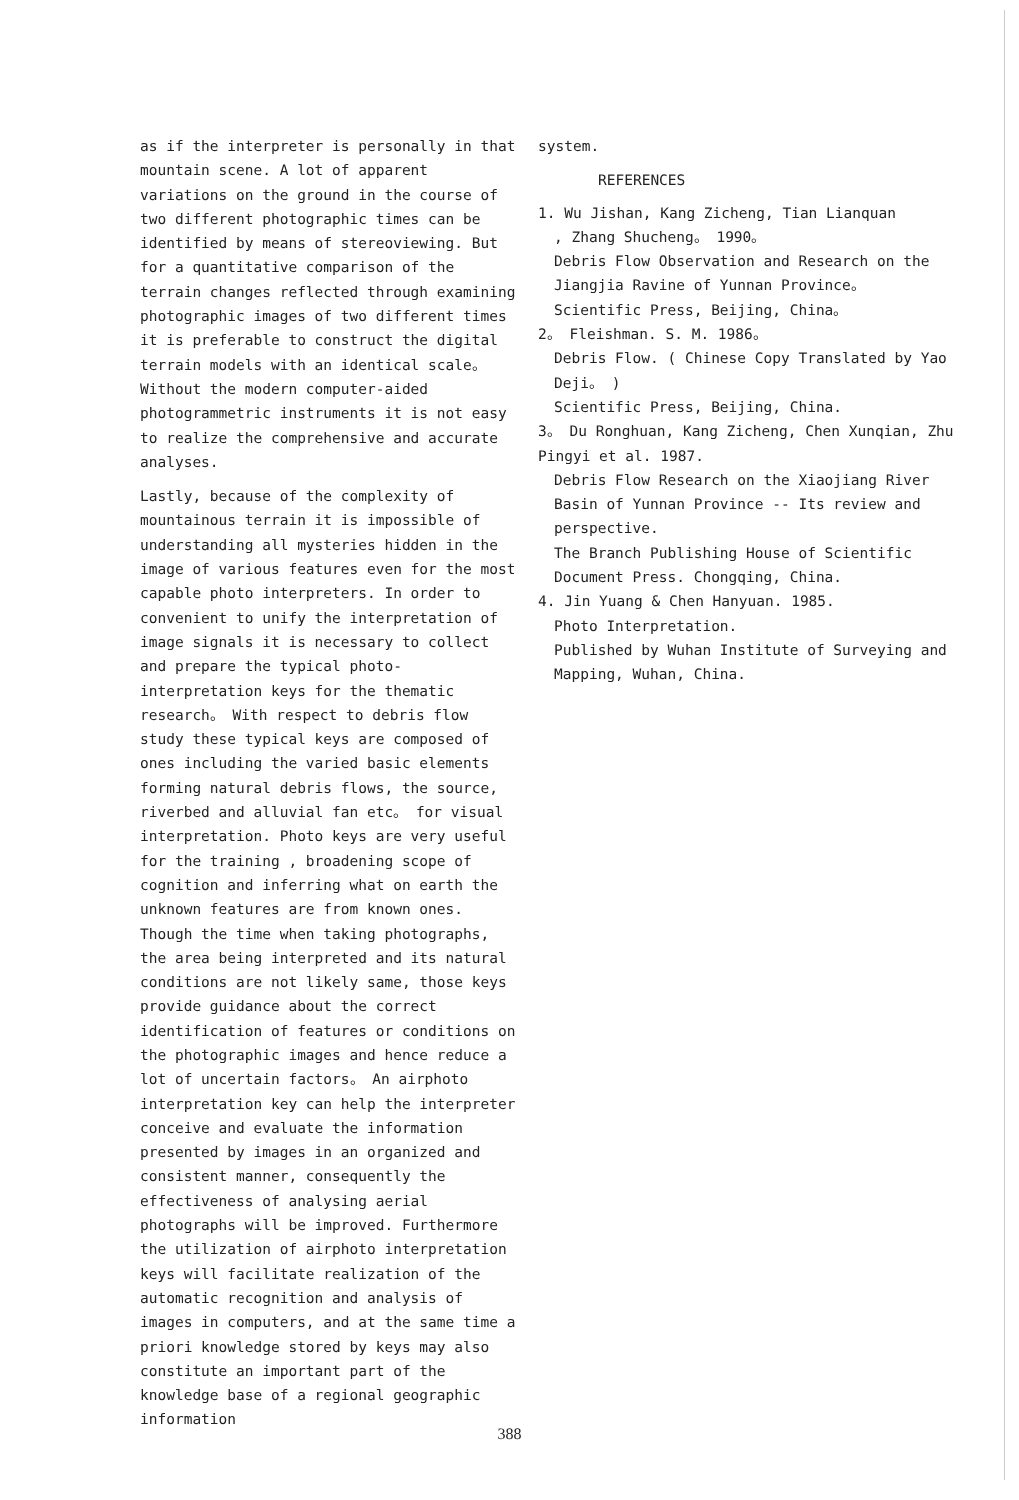as if the interpreter is personally in that mountain scene. A lot of apparent variations on the ground in the course of two different photographic times can be identified by means of stereoviewing. But for a quantitative comparison of the terrain changes reflected through examining photographic images of two different times it is preferable to construct the digital terrain models with an identical scale。 Without the modern computer-aided photogrammetric instruments it is not easy to realize the comprehensive and accurate analyses.
Lastly, because of the complexity of mountainous terrain it is impossible of understanding all mysteries hidden in the image of various features even for the most capable photo interpreters. In order to convenient to unify the interpretation of image signals it is necessary to collect and prepare the typical photo-interpretation keys for the thematic research。 With respect to debris flow study these typical keys are composed of ones including the varied basic elements forming natural debris flows, the source, riverbed and alluvial fan etc。 for visual interpretation. Photo keys are very useful for the training , broadening scope of cognition and inferring what on earth the unknown features are from known ones. Though the time when taking photographs, the area being interpreted and its natural conditions are not likely same, those keys provide guidance about the correct identification of features or conditions on the photographic images and hence reduce a lot of uncertain factors。 An airphoto interpretation key can help the interpreter conceive and evaluate the information presented by images in an organized and consistent manner, consequently the effectiveness of analysing aerial photographs will be improved. Furthermore the utilization of airphoto interpretation keys will facilitate realization of the automatic recognition and analysis of images in computers, and at the same time a priori knowledge stored by keys may also constitute an important part of the knowledge base of a regional geographic information
system.
REFERENCES
1. Wu Jishan, Kang Zicheng, Tian Lianquan
, Zhang Shucheng。 1990。
Debris Flow Observation and Research on the Jiangjia Ravine of Yunnan Province。
Scientific Press, Beijing, China。
2。 Fleishman. S. M. 1986。
Debris Flow. ( Chinese Copy Translated by Yao Deji。 )
Scientific Press, Beijing, China.
3。 Du Ronghuan, Kang Zicheng, Chen Xunqian, Zhu Pingyi et al. 1987.
Debris Flow Research on the Xiaojiang River Basin of Yunnan Province -- Its review and perspective.
The Branch Publishing House of Scientific Document Press. Chongqing, China.
4. Jin Yuang & Chen Hanyuan. 1985.
Photo Interpretation.
Published by Wuhan Institute of Surveying and Mapping, Wuhan, China.
388